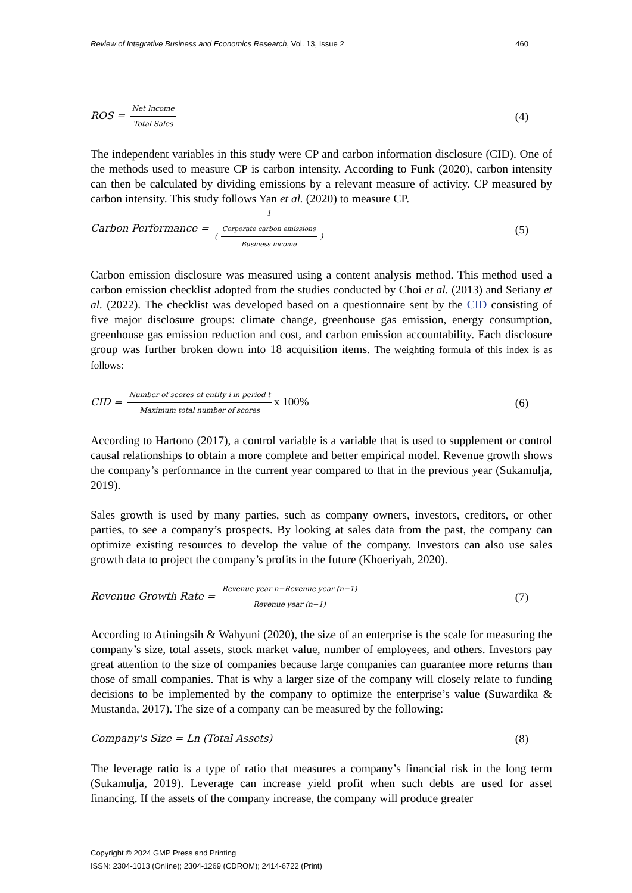Review of Integrative Business and Economics Research, Vol. 13, Issue 2 460
ROS = Net Income Total Sales (4)
The independent variables in this study were CP and carbon information disclosure (CID). One of the methods used to measure CP is carbon intensity. According to Funk (2020), carbon intensity can then be calculated by dividing emissions by a relevant measure of activity. CP measured by carbon intensity. This study follows Yan et al. (2020) to measure CP.
Carbon Performance = 1 (Corporate carbon emissions Business income) (5)
Carbon emission disclosure was measured using a content analysis method. This method used a carbon emission checklist adopted from the studies conducted by Choi et al. (2013) and Setiany et al. (2022). The checklist was developed based on a questionnaire sent by the CID consisting of five major disclosure groups: climate change, greenhouse gas emission, energy consumption, greenhouse gas emission reduction and cost, and carbon emission accountability. Each disclosure group was further broken down into 18 acquisition items. The weighting formula of this index is as follows:
CID = Number of scores of entity i in period t Maximum total number of scores x 100% (6)
According to Hartono (2017), a control variable is a variable that is used to supplement or control causal relationships to obtain a more complete and better empirical model. Revenue growth shows the company’s performance in the current year compared to that in the previous year (Sukamulja, 2019).
Sales growth is used by many parties, such as company owners, investors, creditors, or other parties, to see a company’s prospects. By looking at sales data from the past, the company can optimize existing resources to develop the value of the company. Investors can also use sales growth data to project the company’s profits in the future (Khoeriyah, 2020).
Revenue Growth Rate = Revenue year n−Revenue year (n−1) Revenue year (n−1) (7)
According to Atiningsih & Wahyuni (2020), the size of an enterprise is the scale for measuring the company’s size, total assets, stock market value, number of employees, and others. Investors pay great attention to the size of companies because large companies can guarantee more returns than those of small companies. That is why a larger size of the company will closely relate to funding decisions to be implemented by the company to optimize the enterprise’s value (Suwardika & Mustanda, 2017). The size of a company can be measured by the following:
Company's Size = Ln (Total Assets) (8)
The leverage ratio is a type of ratio that measures a company’s financial risk in the long term (Sukamulja, 2019). Leverage can increase yield profit when such debts are used for asset financing. If the assets of the company increase, the company will produce greater
Copyright © 2024 GMP Press and Printing
ISSN: 2304-1013 (Online); 2304-1269 (CDROM); 2414-6722 (Print)